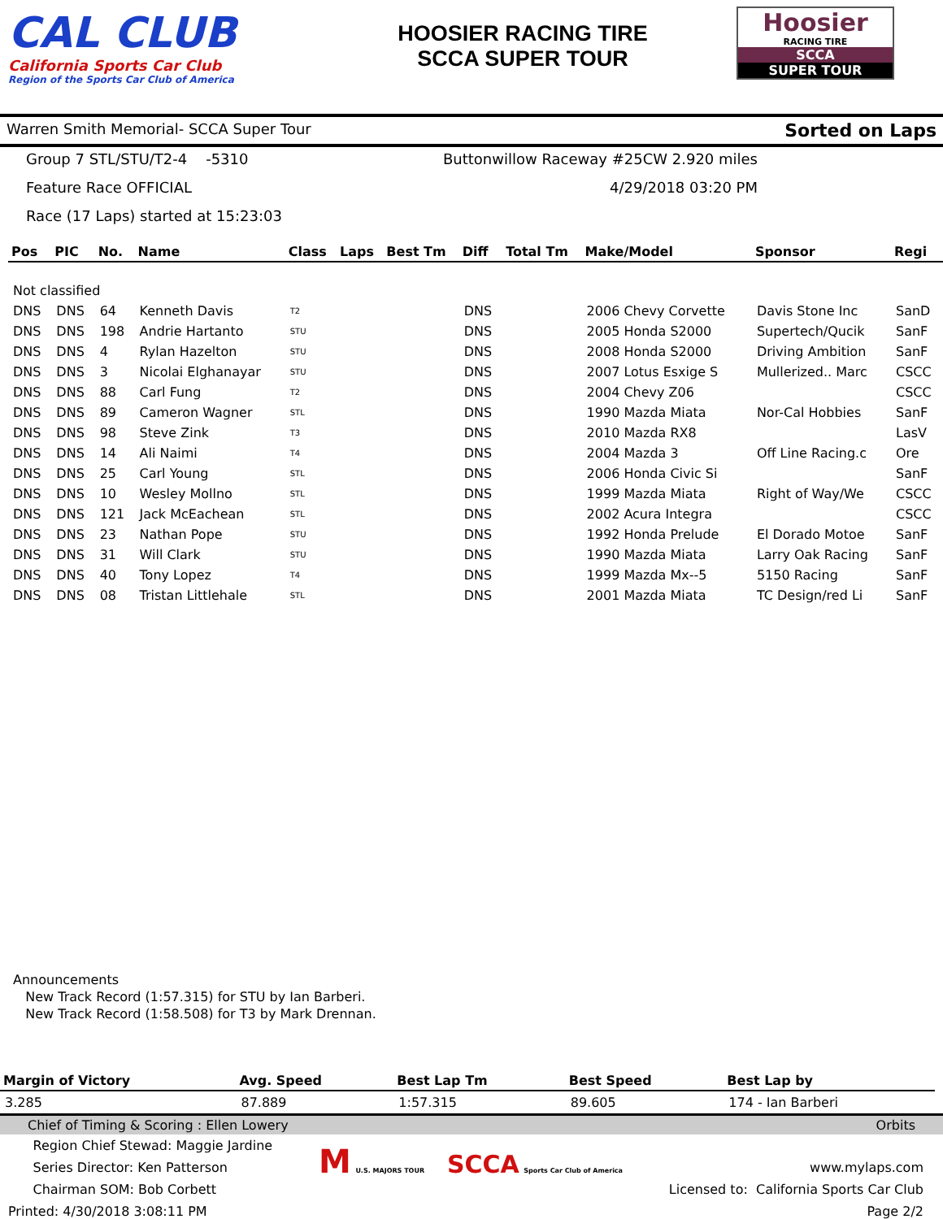CAL CLUB
California Sports Car Club
Region of the Sports Car Club of America
HOOSIER RACING TIRE
SCCA SUPER TOUR
Hoosier
RACING TIRE
SCCA
SUPER TOUR
Warren Smith Memorial- SCCA Super Tour Sorted on Laps
Group 7 STL/STU/T2-4 -5310
Buttonwillow Raceway #25CW 2.920 miles
Feature Race OFFICIAL
4/29/2018 03:20 PM
Race (17 Laps) started at 15:23:03
| Pos | PIC | No. | Name | Class | Laps | Best Tm | Diff | Total Tm | Make/Model | Sponsor | Regi |
| --- | --- | --- | --- | --- | --- | --- | --- | --- | --- | --- | --- |
| Not classified | | | | | | | | | | | |
| DNS | DNS | 64 | Kenneth Davis | T2 | | | DNS | | 2006 Chevy Corvette | Davis Stone Inc | SanD |
| DNS | DNS | 198 | Andrie Hartanto | STU | | | DNS | | 2005 Honda S2000 | Supertech/Qucik | SanF |
| DNS | DNS | 4 | Rylan Hazelton | STU | | | DNS | | 2008 Honda S2000 | Driving Ambition | SanF |
| DNS | DNS | 3 | Nicolai Elghanayar | STU | | | DNS | | 2007 Lotus Esxige S | Mullerized.. Marc | CSCC |
| DNS | DNS | 88 | Carl Fung | T2 | | | DNS | | 2004 Chevy Z06 | | CSCC |
| DNS | DNS | 89 | Cameron Wagner | STL | | | DNS | | 1990 Mazda Miata | Nor-Cal Hobbies | SanF |
| DNS | DNS | 98 | Steve Zink | T3 | | | DNS | | 2010 Mazda RX8 | | LasV |
| DNS | DNS | 14 | Ali Naimi | T4 | | | DNS | | 2004 Mazda 3 | Off Line Racing.c | Ore |
| DNS | DNS | 25 | Carl Young | STL | | | DNS | | 2006 Honda Civic Si | | SanF |
| DNS | DNS | 10 | Wesley Mollno | STL | | | DNS | | 1999 Mazda Miata | Right of Way/We | CSCC |
| DNS | DNS | 121 | Jack McEachean | STL | | | DNS | | 2002 Acura Integra | | CSCC |
| DNS | DNS | 23 | Nathan Pope | STU | | | DNS | | 1992 Honda Prelude | El Dorado Motoe | SanF |
| DNS | DNS | 31 | Will Clark | STU | | | DNS | | 1990 Mazda Miata | Larry Oak Racing | SanF |
| DNS | DNS | 40 | Tony Lopez | T4 | | | DNS | | 1999 Mazda Mx--5 | 5150 Racing | SanF |
| DNS | DNS | 08 | Tristan Littlehale | STL | | | DNS | | 2001 Mazda Miata | TC Design/red Li | SanF |
Announcements
New Track Record (1:57.315) for STU by Ian Barberi.
New Track Record (1:58.508) for T3 by Mark Drennan.
| Margin of Victory | Avg. Speed | Best Lap Tm | Best Speed | Best Lap by |
| --- | --- | --- | --- | --- |
| 3.285 | 87.889 | 1:57.315 | 89.605 | 174 - Ian Barberi |
Chief of Timing & Scoring : Ellen Lowery Orbits
Region Chief Stewad: Maggie Jardine
Series Director: Ken Patterson
Chairman SOM: Bob Corbett
Printed: 4/30/2018 3:08:11 PM
M U.S. MAJORS TOUR SCCA Sports Car Club of America
www.mylaps.com
Licensed to: California Sports Car Club
Page 2/2